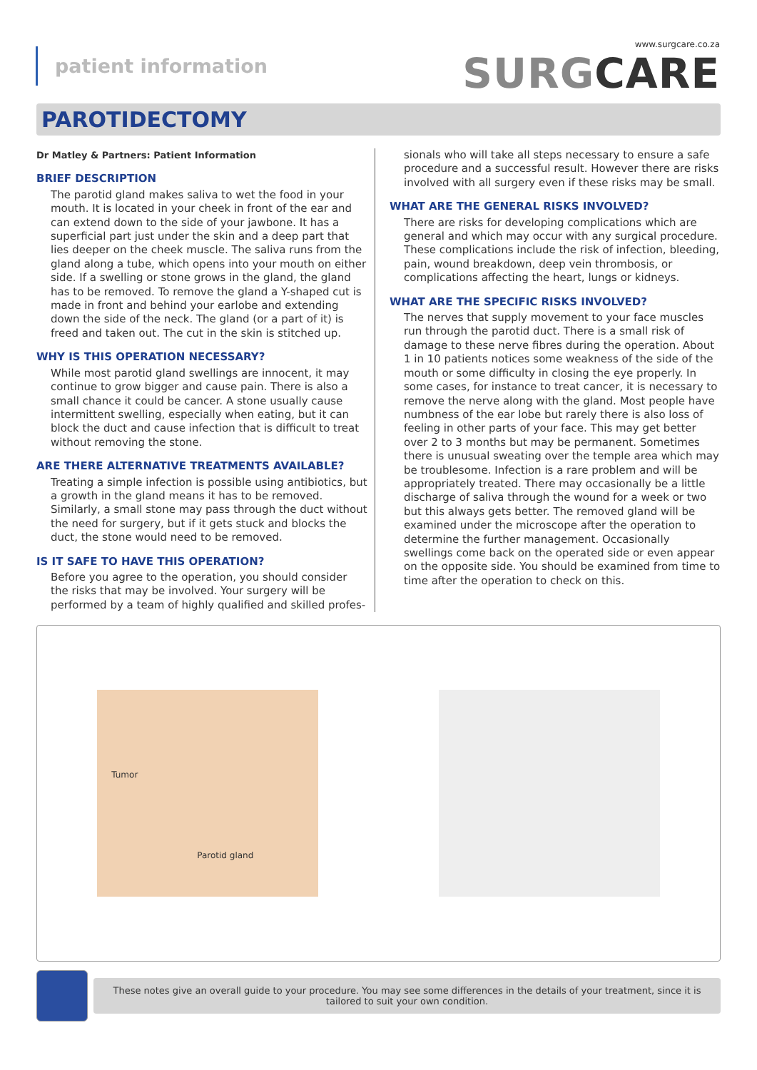patient information
www.surgcare.co.za
SURGCARE
PAROTIDECTOMY
Dr Matley & Partners: Patient Information
BRIEF DESCRIPTION
The parotid gland makes saliva to wet the food in your mouth. It is located in your cheek in front of the ear and can extend down to the side of your jawbone. It has a superficial part just under the skin and a deep part that lies deeper on the cheek muscle. The saliva runs from the gland along a tube, which opens into your mouth on either side. If a swelling or stone grows in the gland, the gland has to be removed. To remove the gland a Y-shaped cut is made in front and behind your earlobe and extending down the side of the neck. The gland (or a part of it) is freed and taken out. The cut in the skin is stitched up.
WHY IS THIS OPERATION NECESSARY?
While most parotid gland swellings are innocent, it may continue to grow bigger and cause pain. There is also a small chance it could be cancer. A stone usually cause intermittent swelling, especially when eating, but it can block the duct and cause infection that is difficult to treat without removing the stone.
ARE THERE ALTERNATIVE TREATMENTS AVAILABLE?
Treating a simple infection is possible using antibiotics, but a growth in the gland means it has to be removed. Similarly, a small stone may pass through the duct without the need for surgery, but if it gets stuck and blocks the duct, the stone would need to be removed.
IS IT SAFE TO HAVE THIS OPERATION?
Before you agree to the operation, you should consider the risks that may be involved. Your surgery will be performed by a team of highly qualified and skilled profes-
sionals who will take all steps necessary to ensure a safe procedure and a successful result. However there are risks involved with all surgery even if these risks may be small.
WHAT ARE THE GENERAL RISKS INVOLVED?
There are risks for developing complications which are general and which may occur with any surgical procedure. These complications include the risk of infection, bleeding, pain, wound breakdown, deep vein thrombosis, or complications affecting the heart, lungs or kidneys.
WHAT ARE THE SPECIFIC RISKS INVOLVED?
The nerves that supply movement to your face muscles run through the parotid duct. There is a small risk of damage to these nerve fibres during the operation. About 1 in 10 patients notices some weakness of the side of the mouth or some difficulty in closing the eye properly. In some cases, for instance to treat cancer, it is necessary to remove the nerve along with the gland. Most people have numbness of the ear lobe but rarely there is also loss of feeling in other parts of your face. This may get better over 2 to 3 months but may be permanent. Sometimes there is unusual sweating over the temple area which may be troublesome. Infection is a rare problem and will be appropriately treated. There may occasionally be a little discharge of saliva through the wound for a week or two but this always gets better. The removed gland will be examined under the microscope after the operation to determine the further management. Occasionally swellings come back on the operated side or even appear on the opposite side. You should be examined from time to time after the operation to check on this.
Tumor
Parotid gland
These notes give an overall guide to your procedure. You may see some differences in the details of your treatment, since it is tailored to suit your own condition.